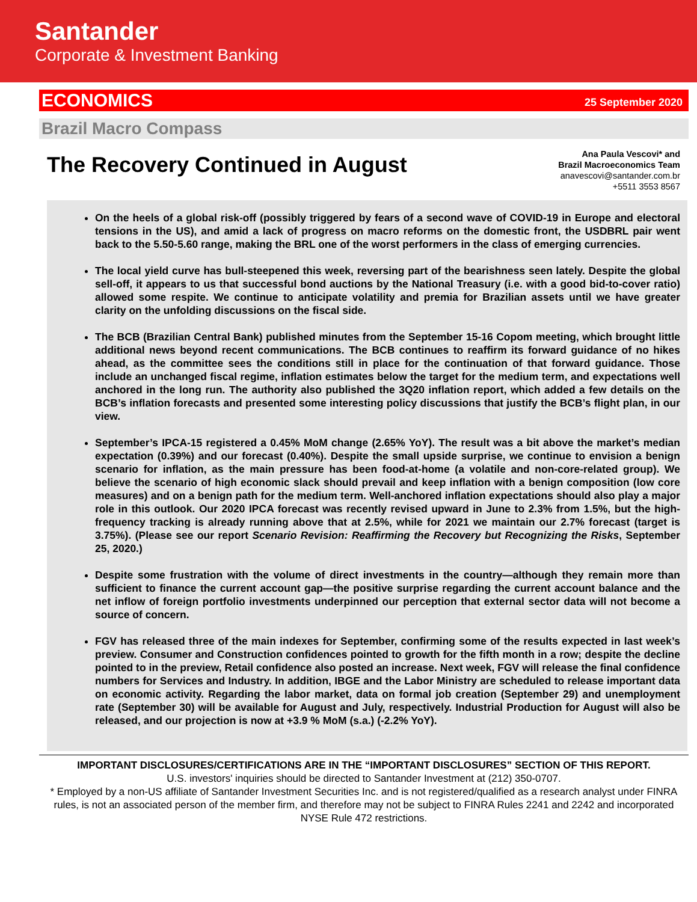Santander
Corporate & Investment Banking
ECONOMICS 25 September 2020
Brazil Macro Compass
The Recovery Continued in August
Ana Paula Vescovi* and
Brazil Macroeconomics Team
anavescovi@santander.com.br
+5511 3553 8567
On the heels of a global risk-off (possibly triggered by fears of a second wave of COVID-19 in Europe and electoral tensions in the US), and amid a lack of progress on macro reforms on the domestic front, the USDBRL pair went back to the 5.50-5.60 range, making the BRL one of the worst performers in the class of emerging currencies.
The local yield curve has bull-steepened this week, reversing part of the bearishness seen lately. Despite the global sell-off, it appears to us that successful bond auctions by the National Treasury (i.e. with a good bid-to-cover ratio) allowed some respite. We continue to anticipate volatility and premia for Brazilian assets until we have greater clarity on the unfolding discussions on the fiscal side.
The BCB (Brazilian Central Bank) published minutes from the September 15-16 Copom meeting, which brought little additional news beyond recent communications. The BCB continues to reaffirm its forward guidance of no hikes ahead, as the committee sees the conditions still in place for the continuation of that forward guidance. Those include an unchanged fiscal regime, inflation estimates below the target for the medium term, and expectations well anchored in the long run. The authority also published the 3Q20 inflation report, which added a few details on the BCB’s inflation forecasts and presented some interesting policy discussions that justify the BCB’s flight plan, in our view.
September’s IPCA-15 registered a 0.45% MoM change (2.65% YoY). The result was a bit above the market’s median expectation (0.39%) and our forecast (0.40%). Despite the small upside surprise, we continue to envision a benign scenario for inflation, as the main pressure has been food-at-home (a volatile and non-core-related group). We believe the scenario of high economic slack should prevail and keep inflation with a benign composition (low core measures) and on a benign path for the medium term. Well-anchored inflation expectations should also play a major role in this outlook. Our 2020 IPCA forecast was recently revised upward in June to 2.3% from 1.5%, but the high-frequency tracking is already running above that at 2.5%, while for 2021 we maintain our 2.7% forecast (target is 3.75%). (Please see our report Scenario Revision: Reaffirming the Recovery but Recognizing the Risks, September 25, 2020.)
Despite some frustration with the volume of direct investments in the country—although they remain more than sufficient to finance the current account gap—the positive surprise regarding the current account balance and the net inflow of foreign portfolio investments underpinned our perception that external sector data will not become a source of concern.
FGV has released three of the main indexes for September, confirming some of the results expected in last week’s preview. Consumer and Construction confidences pointed to growth for the fifth month in a row; despite the decline pointed to in the preview, Retail confidence also posted an increase. Next week, FGV will release the final confidence numbers for Services and Industry. In addition, IBGE and the Labor Ministry are scheduled to release important data on economic activity. Regarding the labor market, data on formal job creation (September 29) and unemployment rate (September 30) will be available for August and July, respectively. Industrial Production for August will also be released, and our projection is now at +3.9 % MoM (s.a.) (-2.2% YoY).
IMPORTANT DISCLOSURES/CERTIFICATIONS ARE IN THE “IMPORTANT DISCLOSURES” SECTION OF THIS REPORT.
U.S. investors' inquiries should be directed to Santander Investment at (212) 350-0707.
* Employed by a non-US affiliate of Santander Investment Securities Inc. and is not registered/qualified as a research analyst under FINRA rules, is not an associated person of the member firm, and therefore may not be subject to FINRA Rules 2241 and 2242 and incorporated NYSE Rule 472 restrictions.